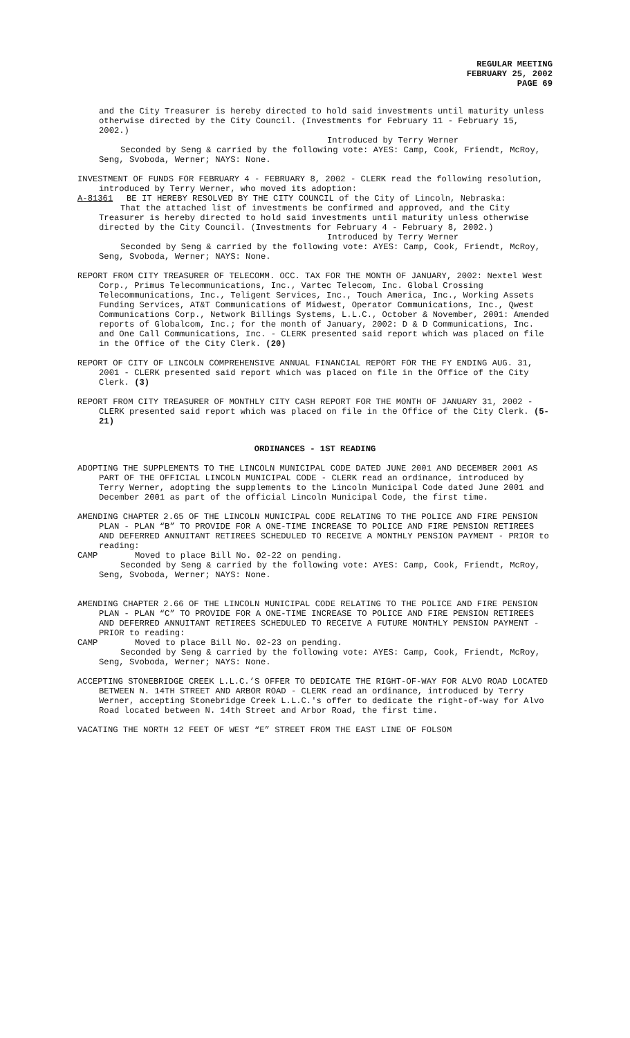REGULAR MEETING
FEBRUARY 25, 2002
PAGE 69
and the City Treasurer is hereby directed to hold said investments until maturity unless otherwise directed by the City Council. (Investments for February 11 - February 15, 2002.)
Introduced by Terry Werner
Seconded by Seng & carried by the following vote: AYES: Camp, Cook, Friendt, McRoy, Seng, Svoboda, Werner; NAYS: None.
INVESTMENT OF FUNDS FOR FEBRUARY 4 - FEBRUARY 8, 2002 - CLERK read the following resolution, introduced by Terry Werner, who moved its adoption:
A-81361 BE IT HEREBY RESOLVED BY THE CITY COUNCIL of the City of Lincoln, Nebraska:
That the attached list of investments be confirmed and approved, and the City Treasurer is hereby directed to hold said investments until maturity unless otherwise directed by the City Council. (Investments for February 4 - February 8, 2002.)
Introduced by Terry Werner
Seconded by Seng & carried by the following vote: AYES: Camp, Cook, Friendt, McRoy, Seng, Svoboda, Werner; NAYS: None.
REPORT FROM CITY TREASURER OF TELECOMM. OCC. TAX FOR THE MONTH OF JANUARY, 2002: Nextel West Corp., Primus Telecommunications, Inc., Vartec Telecom, Inc. Global Crossing Telecommunications, Inc., Teligent Services, Inc., Touch America, Inc., Working Assets Funding Services, AT&T Communications of Midwest, Operator Communications, Inc., Qwest Communications Corp., Network Billings Systems, L.L.C., October & November, 2001: Amended reports of Globalcom, Inc.; for the month of January, 2002: D & D Communications, Inc. and One Call Communications, Inc. - CLERK presented said report which was placed on file in the Office of the City Clerk. (20)
REPORT OF CITY OF LINCOLN COMPREHENSIVE ANNUAL FINANCIAL REPORT FOR THE FY ENDING AUG. 31, 2001 - CLERK presented said report which was placed on file in the Office of the City Clerk. (3)
REPORT FROM CITY TREASURER OF MONTHLY CITY CASH REPORT FOR THE MONTH OF JANUARY 31, 2002 - CLERK presented said report which was placed on file in the Office of the City Clerk. (5-21)
ORDINANCES - 1ST READING
ADOPTING THE SUPPLEMENTS TO THE LINCOLN MUNICIPAL CODE DATED JUNE 2001 AND DECEMBER 2001 AS PART OF THE OFFICIAL LINCOLN MUNICIPAL CODE - CLERK read an ordinance, introduced by Terry Werner, adopting the supplements to the Lincoln Municipal Code dated June 2001 and December 2001 as part of the official Lincoln Municipal Code, the first time.
AMENDING CHAPTER 2.65 OF THE LINCOLN MUNICIPAL CODE RELATING TO THE POLICE AND FIRE PENSION PLAN - PLAN “B” TO PROVIDE FOR A ONE-TIME INCREASE TO POLICE AND FIRE PENSION RETIREES AND DEFERRED ANNUITANT RETIREES SCHEDULED TO RECEIVE A MONTHLY PENSION PAYMENT - PRIOR to reading:
CAMP Moved to place Bill No. 02-22 on pending.
Seconded by Seng & carried by the following vote: AYES: Camp, Cook, Friendt, McRoy, Seng, Svoboda, Werner; NAYS: None.
AMENDING CHAPTER 2.66 OF THE LINCOLN MUNICIPAL CODE RELATING TO THE POLICE AND FIRE PENSION PLAN - PLAN “C” TO PROVIDE FOR A ONE-TIME INCREASE TO POLICE AND FIRE PENSION RETIREES AND DEFERRED ANNUITANT RETIREES SCHEDULED TO RECEIVE A FUTURE MONTHLY PENSION PAYMENT - PRIOR to reading:
CAMP Moved to place Bill No. 02-23 on pending.
Seconded by Seng & carried by the following vote: AYES: Camp, Cook, Friendt, McRoy, Seng, Svoboda, Werner; NAYS: None.
ACCEPTING STONEBRIDGE CREEK L.L.C.’S OFFER TO DEDICATE THE RIGHT-OF-WAY FOR ALVO ROAD LOCATED BETWEEN N. 14TH STREET AND ARBOR ROAD - CLERK read an ordinance, introduced by Terry Werner, accepting Stonebridge Creek L.L.C.'s offer to dedicate the right-of-way for Alvo Road located between N. 14th Street and Arbor Road, the first time.
VACATING THE NORTH 12 FEET OF WEST “E” STREET FROM THE EAST LINE OF FOLSOM